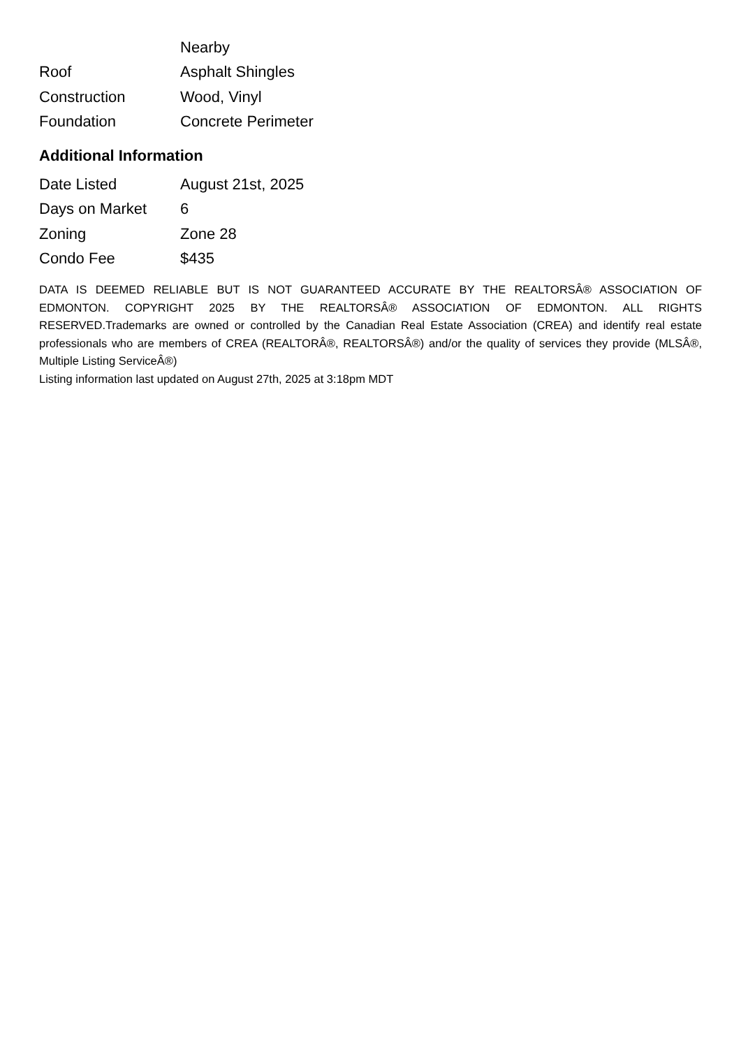| | Nearby |
| Roof | Asphalt Shingles |
| Construction | Wood, Vinyl |
| Foundation | Concrete Perimeter |
Additional Information
| Date Listed | August 21st, 2025 |
| Days on Market | 6 |
| Zoning | Zone 28 |
| Condo Fee | $435 |
DATA IS DEEMED RELIABLE BUT IS NOT GUARANTEED ACCURATE BY THE REALTORSÂ® ASSOCIATION OF EDMONTON. COPYRIGHT 2025 BY THE REALTORSÂ® ASSOCIATION OF EDMONTON. ALL RIGHTS RESERVED.Trademarks are owned or controlled by the Canadian Real Estate Association (CREA) and identify real estate professionals who are members of CREA (REALTORÂ®, REALTORSÂ®) and/or the quality of services they provide (MLSÂ®, Multiple Listing ServiceÂ®)
Listing information last updated on August 27th, 2025 at 3:18pm MDT